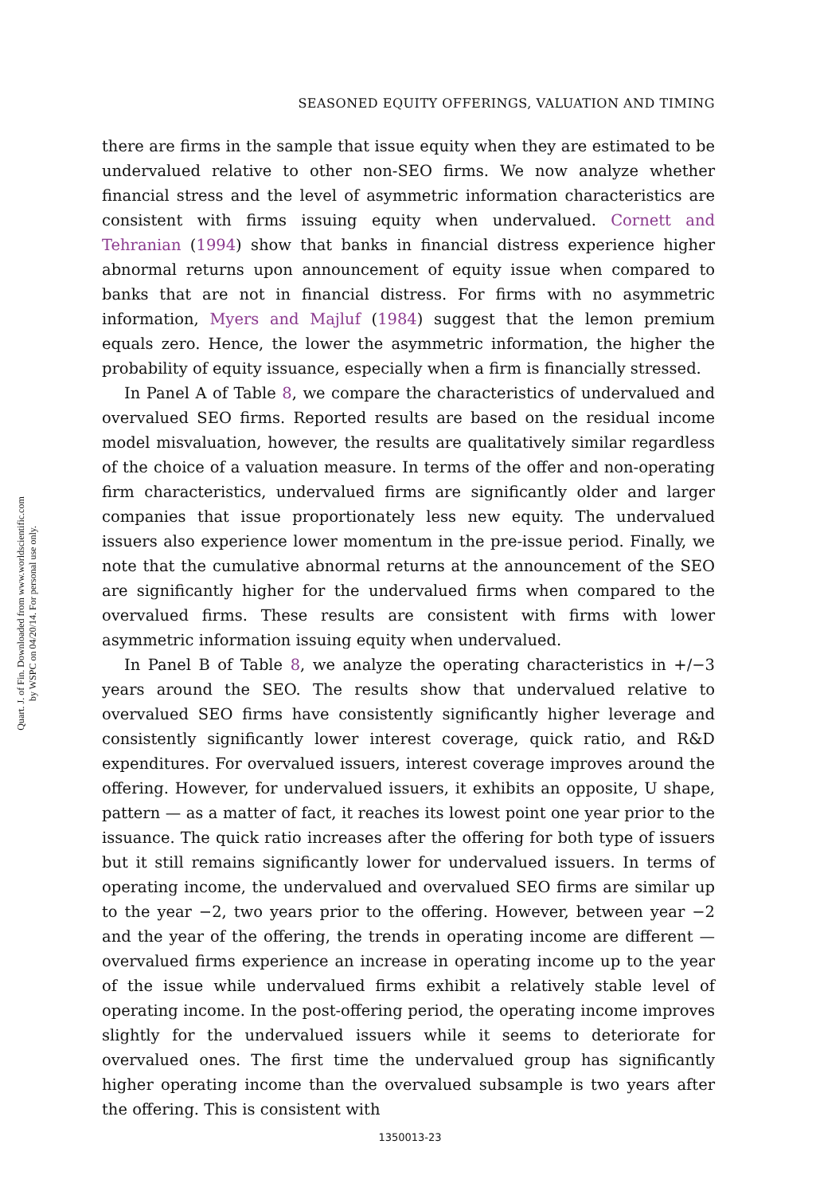Quart. J. of Fin. Downloaded from www.worldscientific.com
by WSPC on 04/20/14. For personal use only.
SEASONED EQUITY OFFERINGS, VALUATION AND TIMING
there are firms in the sample that issue equity when they are estimated to be undervalued relative to other non-SEO firms. We now analyze whether financial stress and the level of asymmetric information characteristics are consistent with firms issuing equity when undervalued. Cornett and Tehranian (1994) show that banks in financial distress experience higher abnormal returns upon announcement of equity issue when compared to banks that are not in financial distress. For firms with no asymmetric information, Myers and Majluf (1984) suggest that the lemon premium equals zero. Hence, the lower the asymmetric information, the higher the probability of equity issuance, especially when a firm is financially stressed.
In Panel A of Table 8, we compare the characteristics of undervalued and overvalued SEO firms. Reported results are based on the residual income model misvaluation, however, the results are qualitatively similar regardless of the choice of a valuation measure. In terms of the offer and non-operating firm characteristics, undervalued firms are significantly older and larger companies that issue proportionately less new equity. The undervalued issuers also experience lower momentum in the pre-issue period. Finally, we note that the cumulative abnormal returns at the announcement of the SEO are significantly higher for the undervalued firms when compared to the overvalued firms. These results are consistent with firms with lower asymmetric information issuing equity when undervalued.
In Panel B of Table 8, we analyze the operating characteristics in +/−3 years around the SEO. The results show that undervalued relative to overvalued SEO firms have consistently significantly higher leverage and consistently significantly lower interest coverage, quick ratio, and R&D expenditures. For overvalued issuers, interest coverage improves around the offering. However, for undervalued issuers, it exhibits an opposite, U shape, pattern — as a matter of fact, it reaches its lowest point one year prior to the issuance. The quick ratio increases after the offering for both type of issuers but it still remains significantly lower for undervalued issuers. In terms of operating income, the undervalued and overvalued SEO firms are similar up to the year −2, two years prior to the offering. However, between year −2 and the year of the offering, the trends in operating income are different — overvalued firms experience an increase in operating income up to the year of the issue while undervalued firms exhibit a relatively stable level of operating income. In the post-offering period, the operating income improves slightly for the undervalued issuers while it seems to deteriorate for overvalued ones. The first time the undervalued group has significantly higher operating income than the overvalued subsample is two years after the offering. This is consistent with
1350013-23